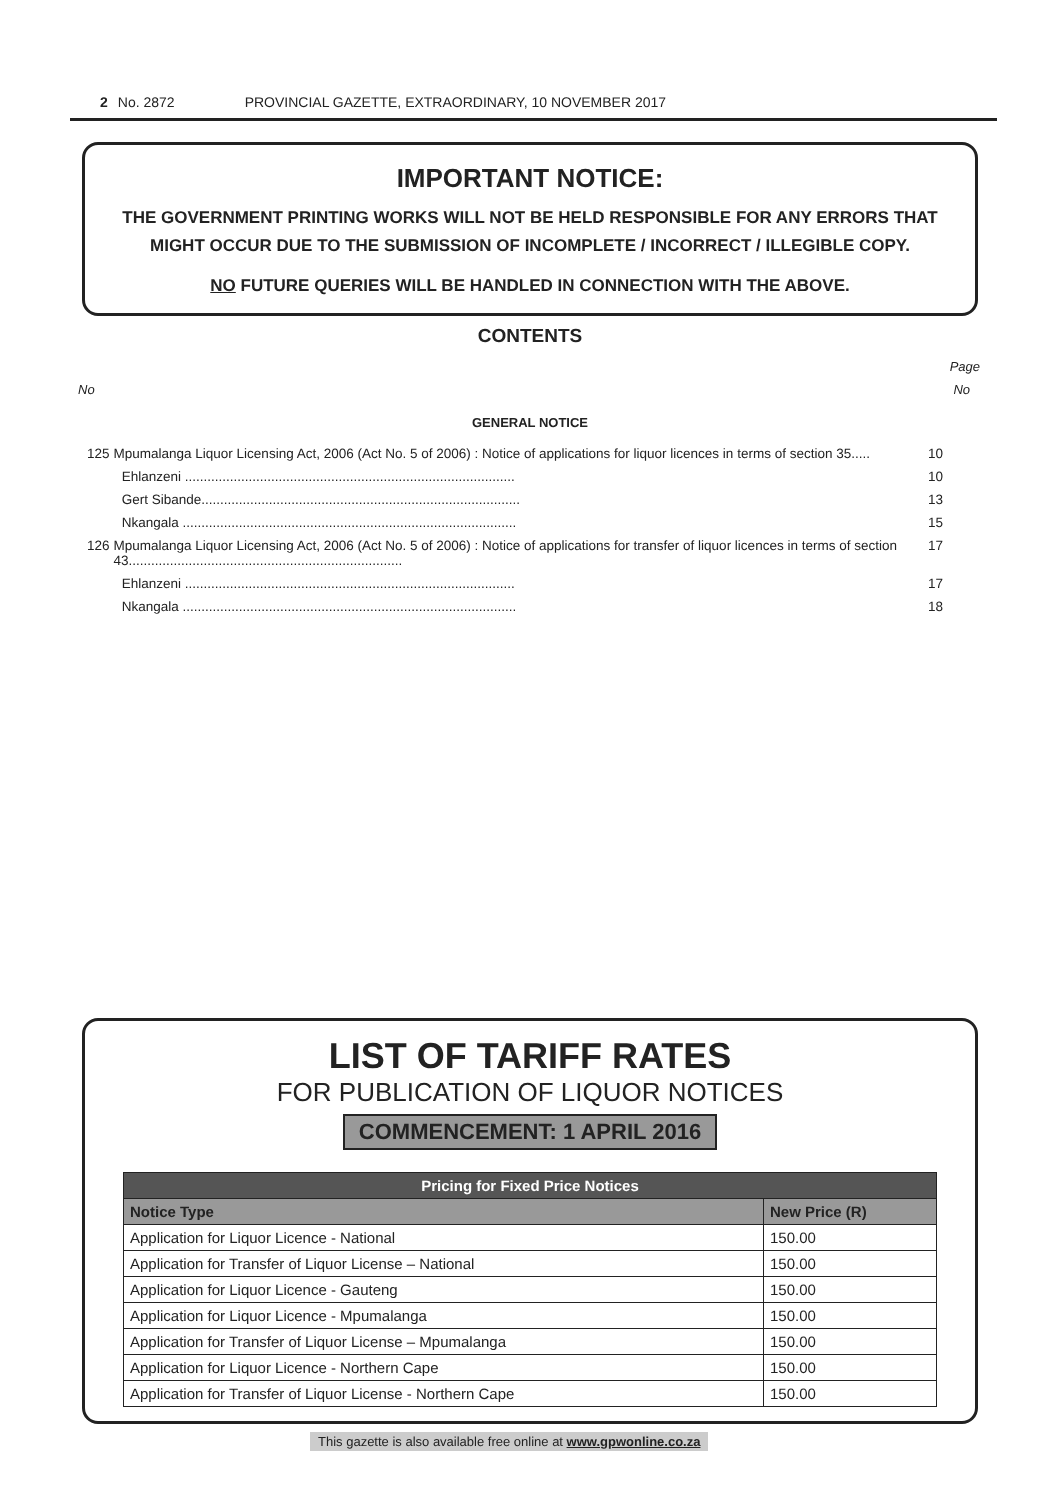2 No. 2872 PROVINCIAL GAZETTE, EXTRAORDINARY, 10 NOVEMBER 2017
IMPORTANT NOTICE:
THE GOVERNMENT PRINTING WORKS WILL NOT BE HELD RESPONSIBLE FOR ANY ERRORS THAT MIGHT OCCUR DUE TO THE SUBMISSION OF INCOMPLETE / INCORRECT / ILLEGIBLE COPY.
NO FUTURE QUERIES WILL BE HANDLED IN CONNECTION WITH THE ABOVE.
CONTENTS
Page
No No
GENERAL NOTICE
| 125 | Mpumalanga Liquor Licensing Act, 2006 (Act No. 5 of 2006) : Notice of applications for liquor licences in terms of section 35..... | | 10 |
| | | Ehlanzeni ........................................................................................ | 10 |
| | | Gert Sibande..................................................................................... | 13 |
| | | Nkangala ......................................................................................... | 15 |
| 126 | Mpumalanga Liquor Licensing Act, 2006 (Act No. 5 of 2006) : Notice of applications for transfer of liquor licences in terms of section 43......................................................................... | | 17 |
| | | Ehlanzeni ........................................................................................ | 17 |
| | | Nkangala ......................................................................................... | 18 |
LIST OF TARIFF RATES
FOR PUBLICATION OF LIQUOR NOTICES
COMMENCEMENT: 1 APRIL 2016
| Pricing for Fixed Price Notices | |
| --- | --- |
| Notice Type | New Price (R) |
| Application for Liquor Licence - National | 150.00 |
| Application for Transfer of Liquor License – National | 150.00 |
| Application for Liquor Licence - Gauteng | 150.00 |
| Application for Liquor Licence - Mpumalanga | 150.00 |
| Application for Transfer of Liquor License – Mpumalanga | 150.00 |
| Application for Liquor Licence - Northern Cape | 150.00 |
| Application for Transfer of Liquor License - Northern Cape | 150.00 |
This gazette is also available free online at www.gpwonline.co.za